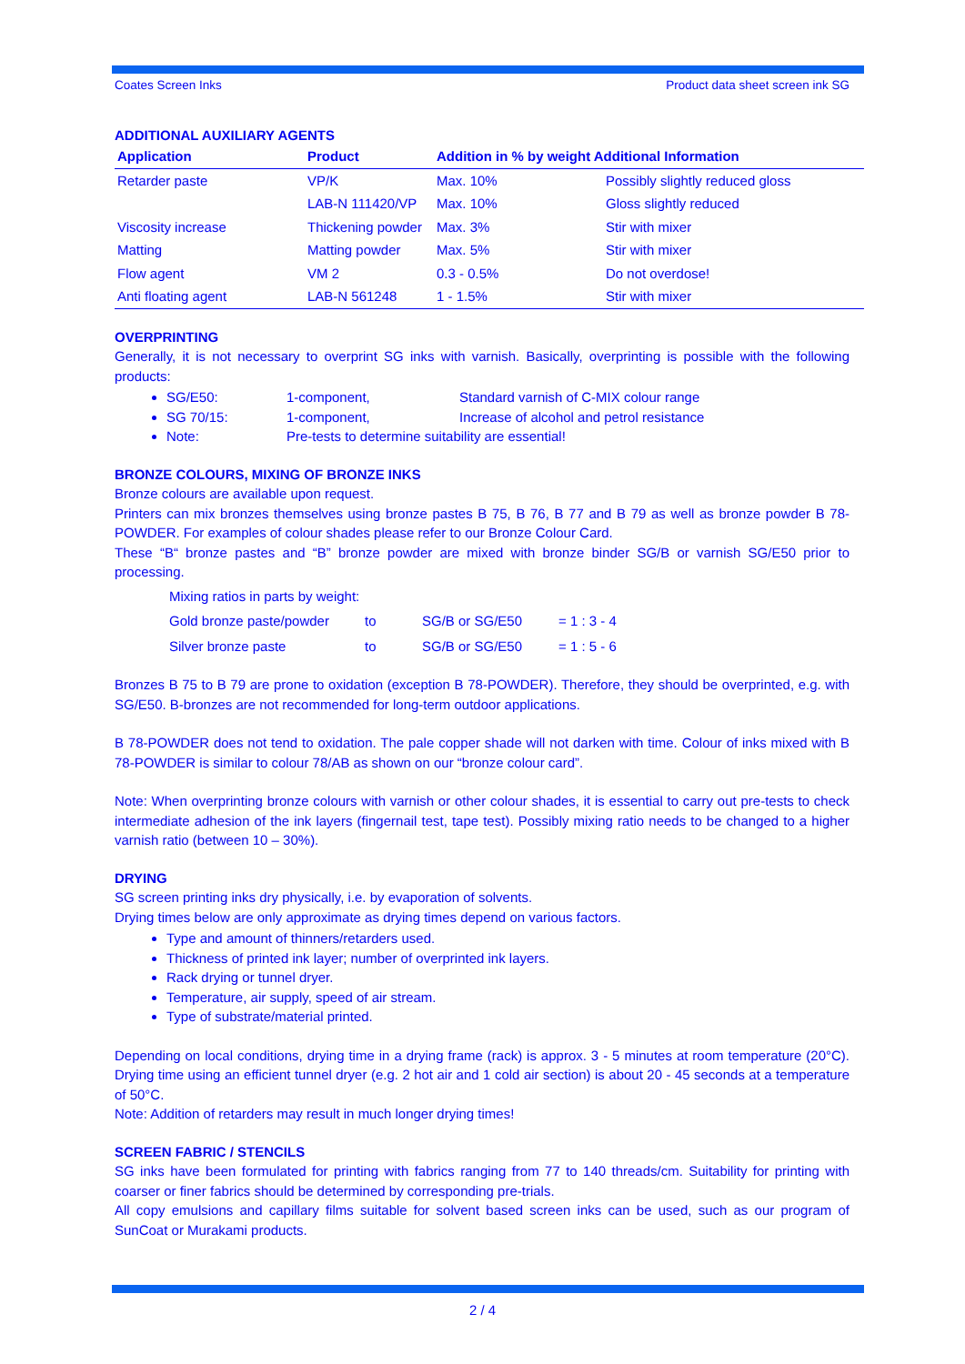Coates Screen Inks Product data sheet screen ink SG
ADDITIONAL AUXILIARY AGENTS
| Application | Product | Addition in % by weight Additional Information | |
| --- | --- | --- | --- |
| Retarder paste | VP/K | Max. 10% | Possibly slightly reduced gloss |
| | LAB-N 111420/VP | Max. 10% | Gloss slightly reduced |
| Viscosity increase | Thickening powder | Max. 3% | Stir with mixer |
| Matting | Matting powder | Max. 5% | Stir with mixer |
| Flow agent | VM 2 | 0.3 - 0.5% | Do not overdose! |
| Anti floating agent | LAB-N 561248 | 1 - 1.5% | Stir with mixer |
OVERPRINTING
Generally, it is not necessary to overprint SG inks with varnish. Basically, overprinting is possible with the following products:
SG/E50: 1-component, Standard varnish of C-MIX colour range
SG 70/15: 1-component, Increase of alcohol and petrol resistance
Note: Pre-tests to determine suitability are essential!
BRONZE COLOURS, MIXING OF BRONZE INKS
Bronze colours are available upon request.
Printers can mix bronzes themselves using bronze pastes B 75, B 76, B 77 and B 79 as well as bronze powder B 78-POWDER. For examples of colour shades please refer to our Bronze Colour Card.
These “B“ bronze pastes and “B” bronze powder are mixed with bronze binder SG/B or varnish SG/E50 prior to processing.
| Mixing ratios in parts by weight: | | | |
| Gold bronze paste/powder | to | SG/B or SG/E50 | = 1 : 3 - 4 |
| Silver bronze paste | to | SG/B or SG/E50 | = 1 : 5 - 6 |
Bronzes B 75 to B 79 are prone to oxidation (exception B 78-POWDER). Therefore, they should be overprinted, e.g. with SG/E50. B-bronzes are not recommended for long-term outdoor applications.
B 78-POWDER does not tend to oxidation. The pale copper shade will not darken with time. Colour of inks mixed with B 78-POWDER is similar to colour 78/AB as shown on our “bronze colour card”.
Note: When overprinting bronze colours with varnish or other colour shades, it is essential to carry out pre-tests to check intermediate adhesion of the ink layers (fingernail test, tape test). Possibly mixing ratio needs to be changed to a higher varnish ratio (between 10 – 30%).
DRYING
SG screen printing inks dry physically, i.e. by evaporation of solvents.
Drying times below are only approximate as drying times depend on various factors.
Type and amount of thinners/retarders used.
Thickness of printed ink layer; number of overprinted ink layers.
Rack drying or tunnel dryer.
Temperature, air supply, speed of air stream.
Type of substrate/material printed.
Depending on local conditions, drying time in a drying frame (rack) is approx. 3 - 5 minutes at room temperature (20°C). Drying time using an efficient tunnel dryer (e.g. 2 hot air and 1 cold air section) is about 20 - 45 seconds at a temperature of 50°C.
Note: Addition of retarders may result in much longer drying times!
SCREEN FABRIC / STENCILS
SG inks have been formulated for printing with fabrics ranging from 77 to 140 threads/cm. Suitability for printing with coarser or finer fabrics should be determined by corresponding pre-trials.
All copy emulsions and capillary films suitable for solvent based screen inks can be used, such as our program of SunCoat or Murakami products.
2 / 4